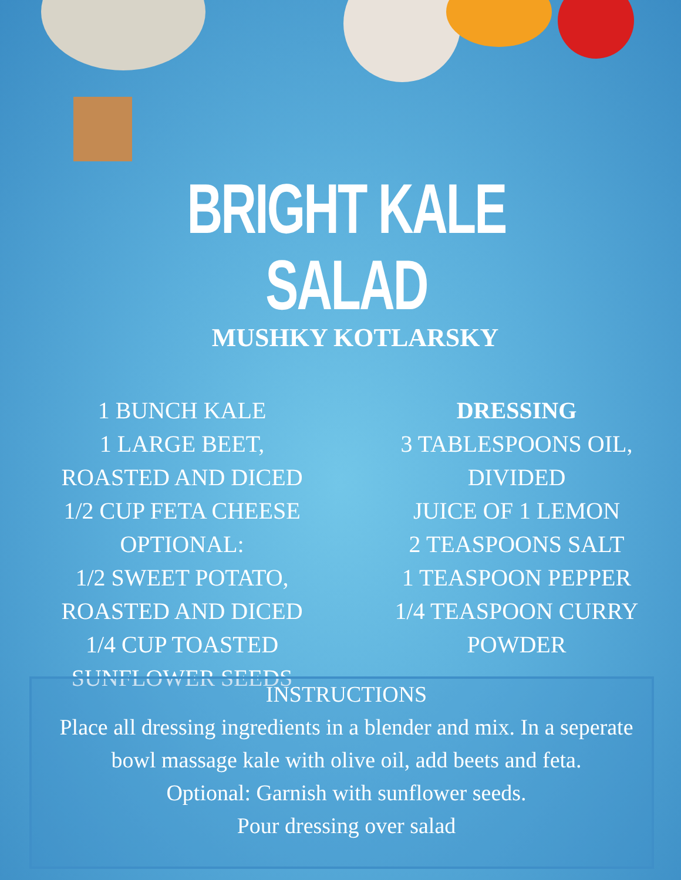BRIGHT KALE SALAD
MUSHKY KOTLARSKY
1 BUNCH KALE
1 LARGE BEET,
ROASTED AND DICED
1/2 CUP FETA CHEESE
OPTIONAL:
1/2 SWEET POTATO,
ROASTED AND DICED
1/4 CUP TOASTED
SUNFLOWER SEEDS
DRESSING
3 TABLESPOONS OIL,
DIVIDED
JUICE OF 1 LEMON
2 TEASPOONS SALT
1 TEASPOON PEPPER
1/4 TEASPOON CURRY
POWDER
INSTRUCTIONS
Place all dressing ingredients in a blender and mix. In a seperate bowl massage kale with olive oil, add beets and feta.
Optional: Garnish with sunflower seeds.
Pour dressing over salad